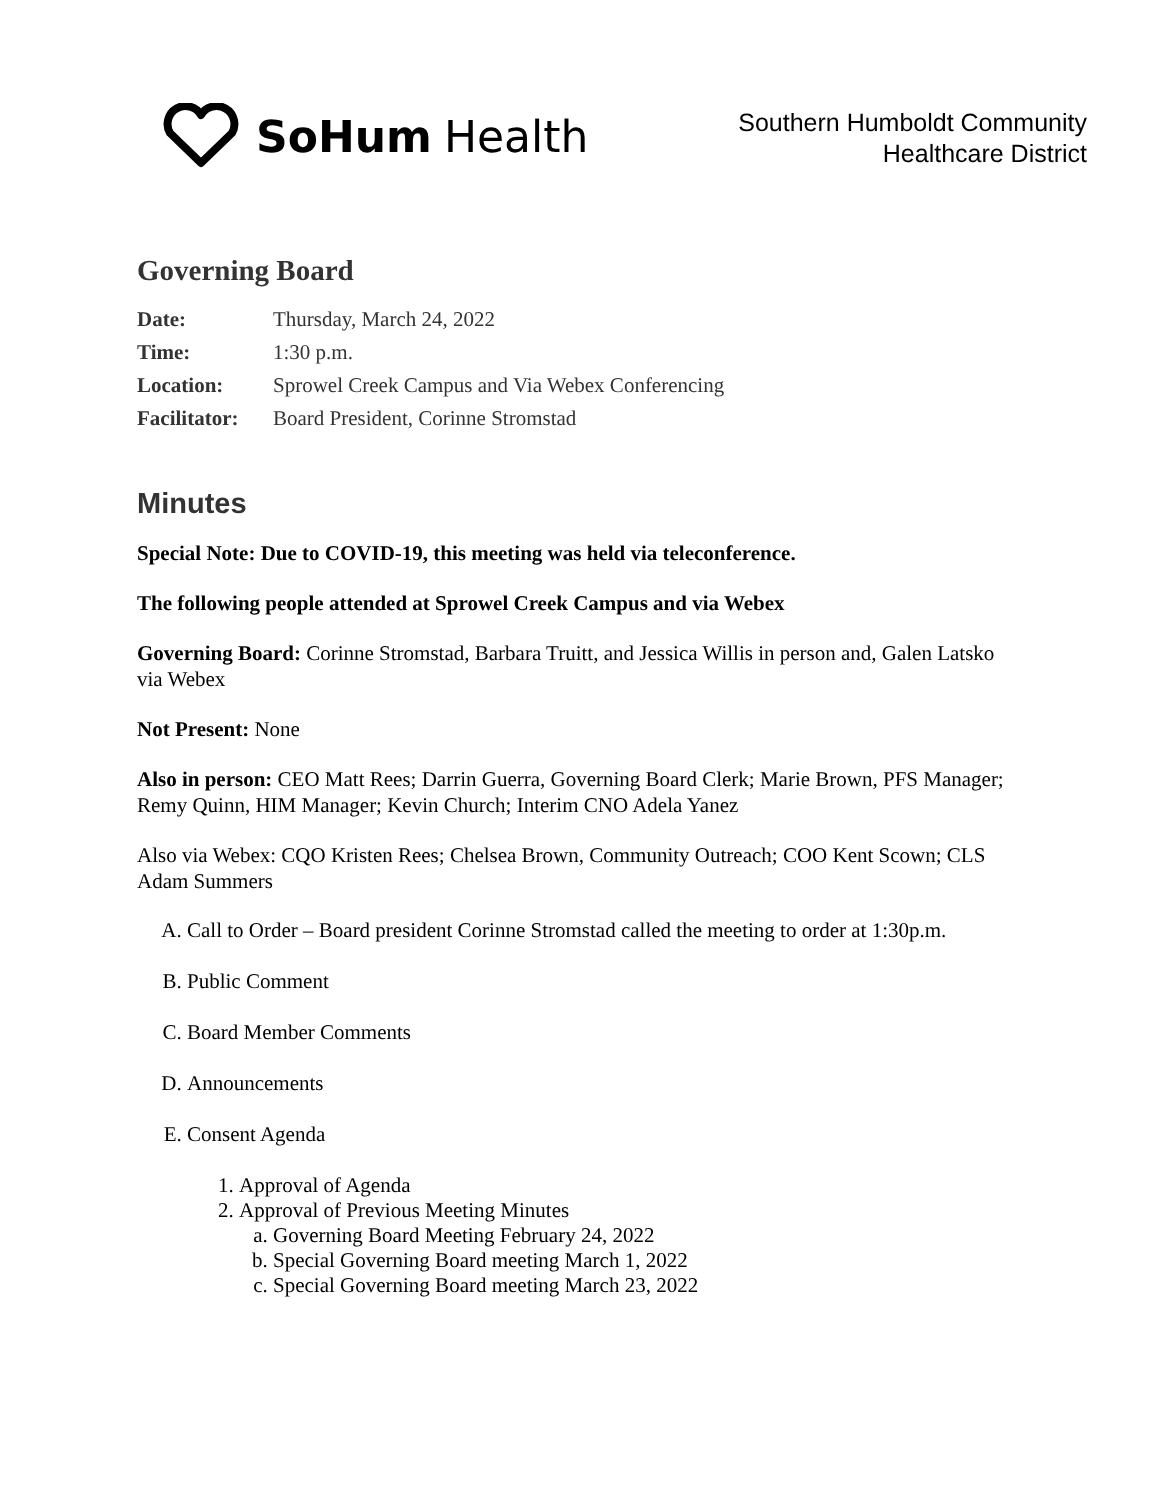SoHum Health
Southern Humboldt Community
Healthcare District
Governing Board
| Date: | Thursday, March 24, 2022 |
| Time: | 1:30 p.m. |
| Location: | Sprowel Creek Campus and Via Webex Conferencing |
| Facilitator: | Board President, Corinne Stromstad |
Minutes
Special Note: Due to COVID-19, this meeting was held via teleconference.
The following people attended at Sprowel Creek Campus and via Webex
Governing Board: Corinne Stromstad, Barbara Truitt, and Jessica Willis in person and, Galen Latsko via Webex
Not Present: None
Also in person: CEO Matt Rees; Darrin Guerra, Governing Board Clerk; Marie Brown, PFS Manager; Remy Quinn, HIM Manager; Kevin Church; Interim CNO Adela Yanez
Also via Webex: CQO Kristen Rees; Chelsea Brown, Community Outreach; COO Kent Scown; CLS Adam Summers
A. Call to Order – Board president Corinne Stromstad called the meeting to order at 1:30p.m.
B. Public Comment
C. Board Member Comments
D. Announcements
E. Consent Agenda
1. Approval of Agenda
2. Approval of Previous Meeting Minutes
a. Governing Board Meeting February 24, 2022
b. Special Governing Board meeting March 1, 2022
c. Special Governing Board meeting March 23, 2022